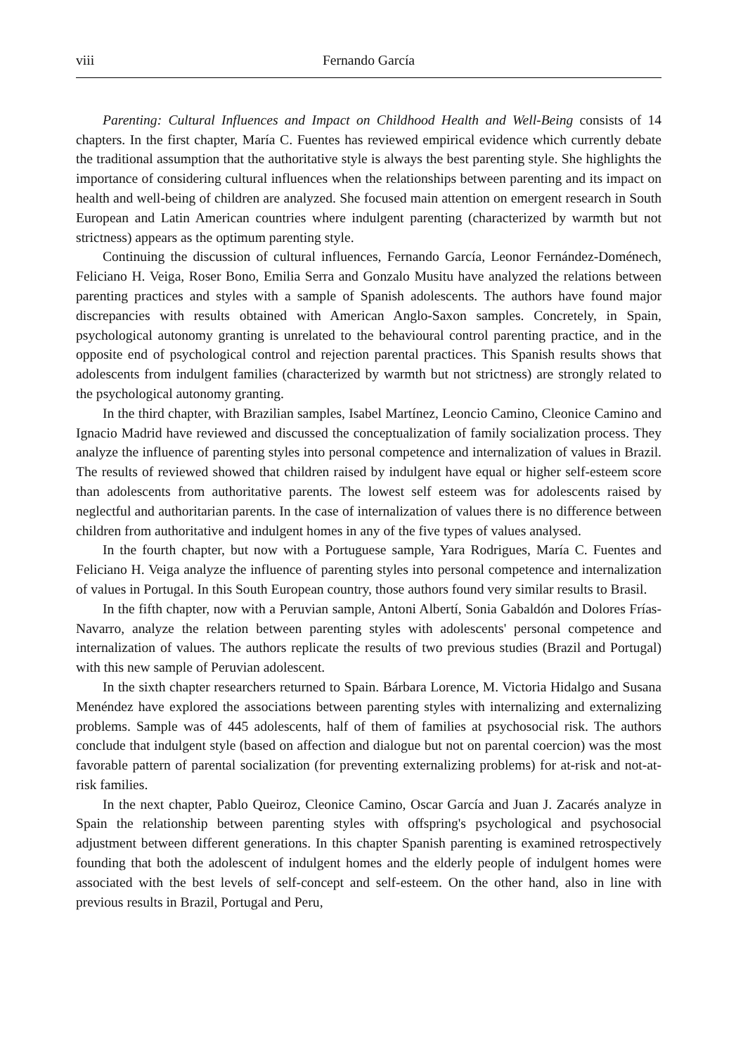viii Fernando García
Parenting: Cultural Influences and Impact on Childhood Health and Well-Being consists of 14 chapters. In the first chapter, María C. Fuentes has reviewed empirical evidence which currently debate the traditional assumption that the authoritative style is always the best parenting style. She highlights the importance of considering cultural influences when the relationships between parenting and its impact on health and well-being of children are analyzed. She focused main attention on emergent research in South European and Latin American countries where indulgent parenting (characterized by warmth but not strictness) appears as the optimum parenting style.
Continuing the discussion of cultural influences, Fernando García, Leonor Fernández-Doménech, Feliciano H. Veiga, Roser Bono, Emilia Serra and Gonzalo Musitu have analyzed the relations between parenting practices and styles with a sample of Spanish adolescents. The authors have found major discrepancies with results obtained with American Anglo-Saxon samples. Concretely, in Spain, psychological autonomy granting is unrelated to the behavioural control parenting practice, and in the opposite end of psychological control and rejection parental practices. This Spanish results shows that adolescents from indulgent families (characterized by warmth but not strictness) are strongly related to the psychological autonomy granting.
In the third chapter, with Brazilian samples, Isabel Martínez, Leoncio Camino, Cleonice Camino and Ignacio Madrid have reviewed and discussed the conceptualization of family socialization process. They analyze the influence of parenting styles into personal competence and internalization of values in Brazil. The results of reviewed showed that children raised by indulgent have equal or higher self-esteem score than adolescents from authoritative parents. The lowest self esteem was for adolescents raised by neglectful and authoritarian parents. In the case of internalization of values there is no difference between children from authoritative and indulgent homes in any of the five types of values analysed.
In the fourth chapter, but now with a Portuguese sample, Yara Rodrigues, María C. Fuentes and Feliciano H. Veiga analyze the influence of parenting styles into personal competence and internalization of values in Portugal. In this South European country, those authors found very similar results to Brasil.
In the fifth chapter, now with a Peruvian sample, Antoni Albertí, Sonia Gabaldón and Dolores Frías-Navarro, analyze the relation between parenting styles with adolescents' personal competence and internalization of values. The authors replicate the results of two previous studies (Brazil and Portugal) with this new sample of Peruvian adolescent.
In the sixth chapter researchers returned to Spain. Bárbara Lorence, M. Victoria Hidalgo and Susana Menéndez have explored the associations between parenting styles with internalizing and externalizing problems. Sample was of 445 adolescents, half of them of families at psychosocial risk. The authors conclude that indulgent style (based on affection and dialogue but not on parental coercion) was the most favorable pattern of parental socialization (for preventing externalizing problems) for at-risk and not-at-risk families.
In the next chapter, Pablo Queiroz, Cleonice Camino, Oscar García and Juan J. Zacarés analyze in Spain the relationship between parenting styles with offspring's psychological and psychosocial adjustment between different generations. In this chapter Spanish parenting is examined retrospectively founding that both the adolescent of indulgent homes and the elderly people of indulgent homes were associated with the best levels of self-concept and self-esteem. On the other hand, also in line with previous results in Brazil, Portugal and Peru,